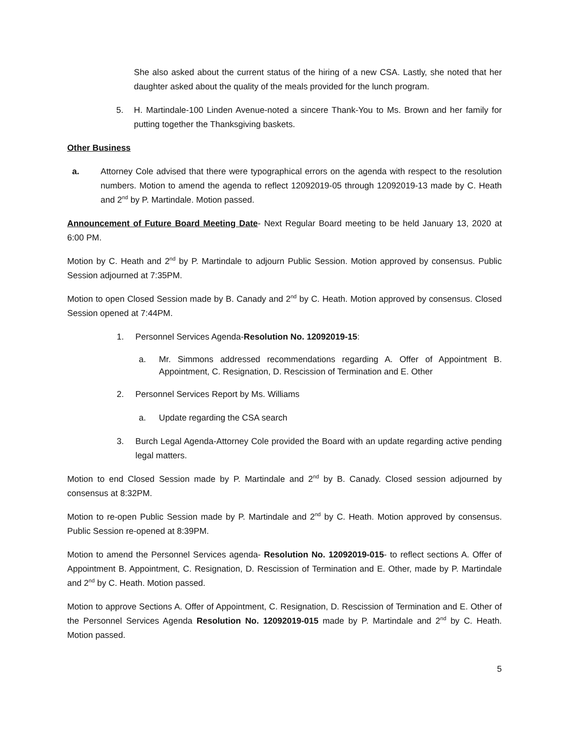She also asked about the current status of the hiring of a new CSA. Lastly, she noted that her daughter asked about the quality of the meals provided for the lunch program.
5. H. Martindale-100 Linden Avenue-noted a sincere Thank-You to Ms. Brown and her family for putting together the Thanksgiving baskets.
Other Business
a. Attorney Cole advised that there were typographical errors on the agenda with respect to the resolution numbers. Motion to amend the agenda to reflect 12092019-05 through 12092019-13 made by C. Heath and 2<sup>nd</sup> by P. Martindale. Motion passed.
Announcement of Future Board Meeting Date- Next Regular Board meeting to be held January 13, 2020 at 6:00 PM.
Motion by C. Heath and 2<sup>nd</sup> by P. Martindale to adjourn Public Session. Motion approved by consensus. Public Session adjourned at 7:35PM.
Motion to open Closed Session made by B. Canady and 2<sup>nd</sup> by C. Heath. Motion approved by consensus. Closed Session opened at 7:44PM.
1. Personnel Services Agenda-Resolution No. 12092019-15:
a. Mr. Simmons addressed recommendations regarding A. Offer of Appointment B. Appointment, C. Resignation, D. Rescission of Termination and E. Other
2. Personnel Services Report by Ms. Williams
a. Update regarding the CSA search
3. Burch Legal Agenda-Attorney Cole provided the Board with an update regarding active pending legal matters.
Motion to end Closed Session made by P. Martindale and 2<sup>nd</sup> by B. Canady. Closed session adjourned by consensus at 8:32PM.
Motion to re-open Public Session made by P. Martindale and 2<sup>nd</sup> by C. Heath. Motion approved by consensus. Public Session re-opened at 8:39PM.
Motion to amend the Personnel Services agenda- Resolution No. 12092019-015- to reflect sections A. Offer of Appointment B. Appointment, C. Resignation, D. Rescission of Termination and E. Other, made by P. Martindale and 2<sup>nd</sup> by C. Heath. Motion passed.
Motion to approve Sections A. Offer of Appointment, C. Resignation, D. Rescission of Termination and E. Other of the Personnel Services Agenda Resolution No. 12092019-015 made by P. Martindale and 2<sup>nd</sup> by C. Heath. Motion passed.
5